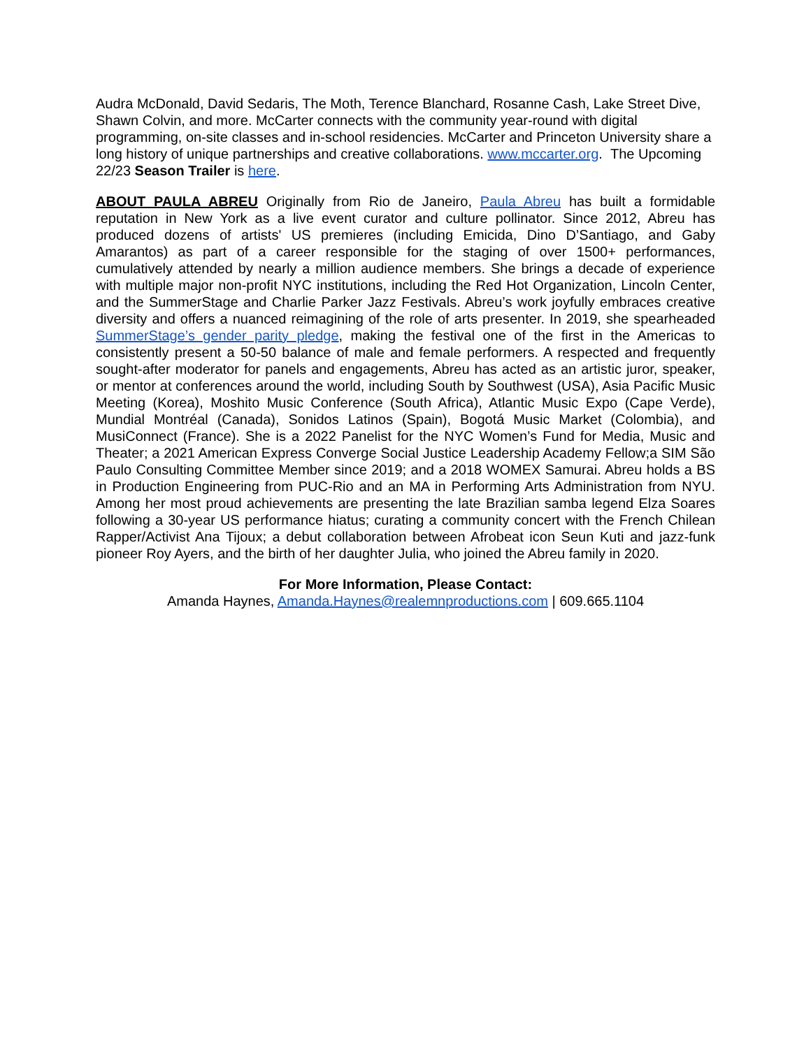Audra McDonald, David Sedaris, The Moth, Terence Blanchard, Rosanne Cash, Lake Street Dive, Shawn Colvin, and more. McCarter connects with the community year-round with digital programming, on-site classes and in-school residencies. McCarter and Princeton University share a long history of unique partnerships and creative collaborations. www.mccarter.org. The Upcoming 22/23 Season Trailer is here.
ABOUT PAULA ABREU Originally from Rio de Janeiro, Paula Abreu has built a formidable reputation in New York as a live event curator and culture pollinator. Since 2012, Abreu has produced dozens of artists' US premieres (including Emicida, Dino D’Santiago, and Gaby Amarantos) as part of a career responsible for the staging of over 1500+ performances, cumulatively attended by nearly a million audience members. She brings a decade of experience with multiple major non-profit NYC institutions, including the Red Hot Organization, Lincoln Center, and the SummerStage and Charlie Parker Jazz Festivals. Abreu’s work joyfully embraces creative diversity and offers a nuanced reimagining of the role of arts presenter. In 2019, she spearheaded SummerStage’s gender parity pledge, making the festival one of the first in the Americas to consistently present a 50-50 balance of male and female performers. A respected and frequently sought-after moderator for panels and engagements, Abreu has acted as an artistic juror, speaker, or mentor at conferences around the world, including South by Southwest (USA), Asia Pacific Music Meeting (Korea), Moshito Music Conference (South Africa), Atlantic Music Expo (Cape Verde), Mundial Montréal (Canada), Sonidos Latinos (Spain), Bogotá Music Market (Colombia), and MusiConnect (France). She is a 2022 Panelist for the NYC Women’s Fund for Media, Music and Theater; a 2021 American Express Converge Social Justice Leadership Academy Fellow;a SIM São Paulo Consulting Committee Member since 2019; and a 2018 WOMEX Samurai. Abreu holds a BS in Production Engineering from PUC-Rio and an MA in Performing Arts Administration from NYU. Among her most proud achievements are presenting the late Brazilian samba legend Elza Soares following a 30-year US performance hiatus; curating a community concert with the French Chilean Rapper/Activist Ana Tijoux; a debut collaboration between Afrobeat icon Seun Kuti and jazz-funk pioneer Roy Ayers, and the birth of her daughter Julia, who joined the Abreu family in 2020.
For More Information, Please Contact:
Amanda Haynes, Amanda.Haynes@realemnproductions.com | 609.665.1104